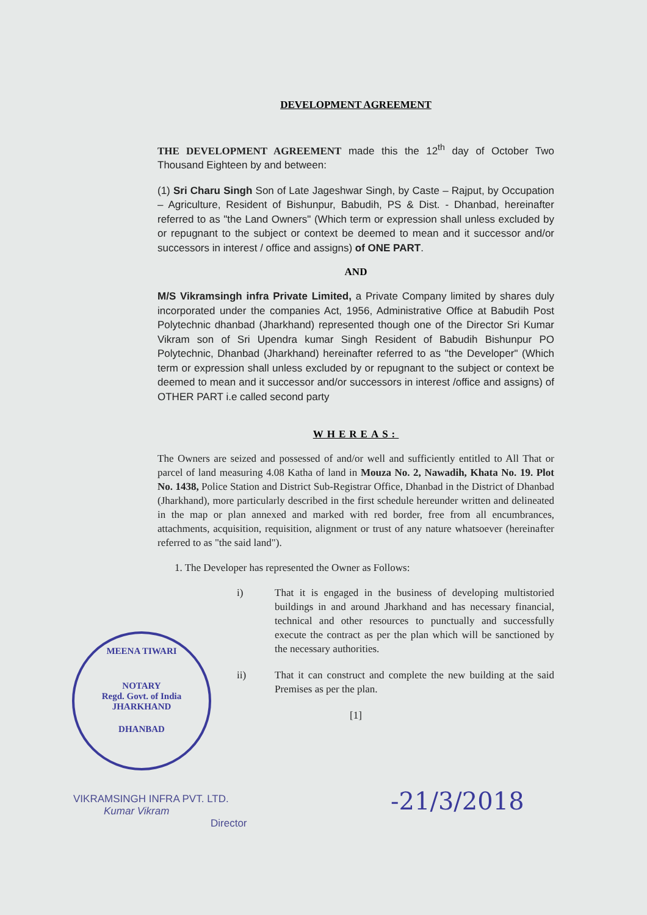DEVELOPMENT AGREEMENT
THE DEVELOPMENT AGREEMENT made this the 12<sup>th</sup> day of October Two Thousand Eighteen by and between:
(1) Sri Charu Singh Son of Late Jageshwar Singh, by Caste – Rajput, by Occupation – Agriculture, Resident of Bishunpur, Babudih, PS & Dist. - Dhanbad, hereinafter referred to as "the Land Owners" (Which term or expression shall unless excluded by or repugnant to the subject or context be deemed to mean and it successor and/or successors in interest / office and assigns) of ONE PART.
AND
M/S Vikramsingh infra Private Limited, a Private Company limited by shares duly incorporated under the companies Act, 1956, Administrative Office at Babudih Post Polytechnic dhanbad (Jharkhand) represented though one of the Director Sri Kumar Vikram son of Sri Upendra kumar Singh Resident of Babudih Bishunpur PO Polytechnic, Dhanbad (Jharkhand) hereinafter referred to as "the Developer" (Which term or expression shall unless excluded by or repugnant to the subject or context be deemed to mean and it successor and/or successors in interest /office and assigns) of OTHER PART i.e called second party
WHEREAS:
The Owners are seized and possessed of and/or well and sufficiently entitled to All That or parcel of land measuring 4.08 Katha of land in Mouza No. 2, Nawadih, Khata No. 19. Plot No. 1438, Police Station and District Sub-Registrar Office, Dhanbad in the District of Dhanbad (Jharkhand), more particularly described in the first schedule hereunder written and delineated in the map or plan annexed and marked with red border, free from all encumbrances, attachments, acquisition, requisition, alignment or trust of any nature whatsoever (hereinafter referred to as "the said land").
1. The Developer has represented the Owner as Follows:
i) That it is engaged in the business of developing multistoried buildings in and around Jharkhand and has necessary financial, technical and other resources to punctually and successfully execute the contract as per the plan which will be sanctioned by the necessary authorities.
ii) That it can construct and complete the new building at the said Premises as per the plan.
[1]
MEENA TIWARI
NOTARY
Regd. Govt. of India
JHARKHAND
DHANBAD
-21/3/2018
VIKRAMSINGH INFRA PVT. LTD.
Kumar Vikram
Director